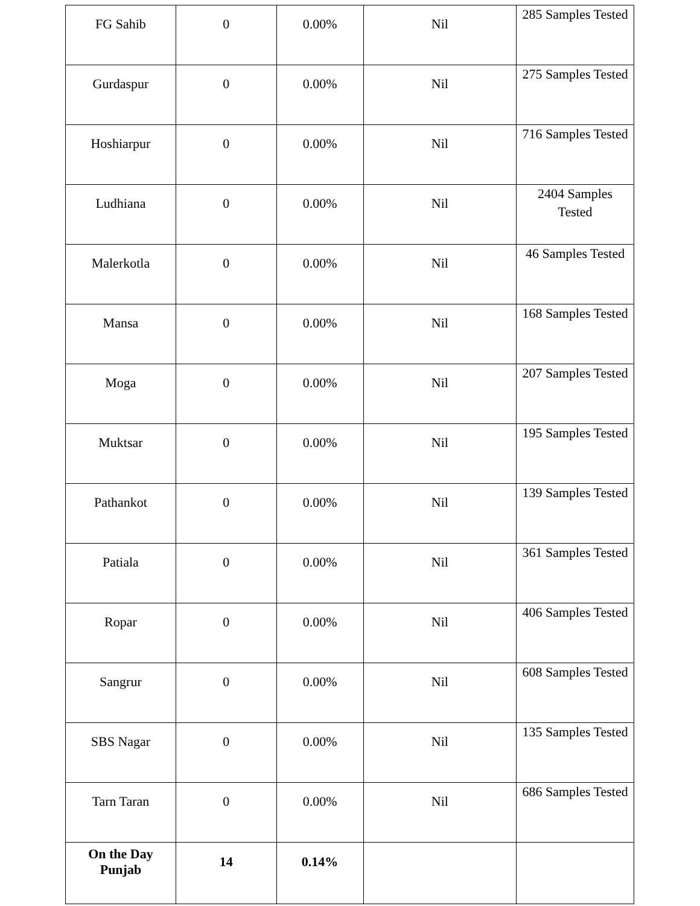| FG Sahib | 0 | 0.00% | Nil | 285 Samples Tested |
| Gurdaspur | 0 | 0.00% | Nil | 275 Samples Tested |
| Hoshiarpur | 0 | 0.00% | Nil | 716 Samples Tested |
| Ludhiana | 0 | 0.00% | Nil | 2404 Samples Tested |
| Malerkotla | 0 | 0.00% | Nil | 46 Samples Tested |
| Mansa | 0 | 0.00% | Nil | 168 Samples Tested |
| Moga | 0 | 0.00% | Nil | 207 Samples Tested |
| Muktsar | 0 | 0.00% | Nil | 195 Samples Tested |
| Pathankot | 0 | 0.00% | Nil | 139 Samples Tested |
| Patiala | 0 | 0.00% | Nil | 361 Samples Tested |
| Ropar | 0 | 0.00% | Nil | 406 Samples Tested |
| Sangrur | 0 | 0.00% | Nil | 608 Samples Tested |
| SBS Nagar | 0 | 0.00% | Nil | 135 Samples Tested |
| Tarn Taran | 0 | 0.00% | Nil | 686 Samples Tested |
| On the Day Punjab | 14 | 0.14% | | |